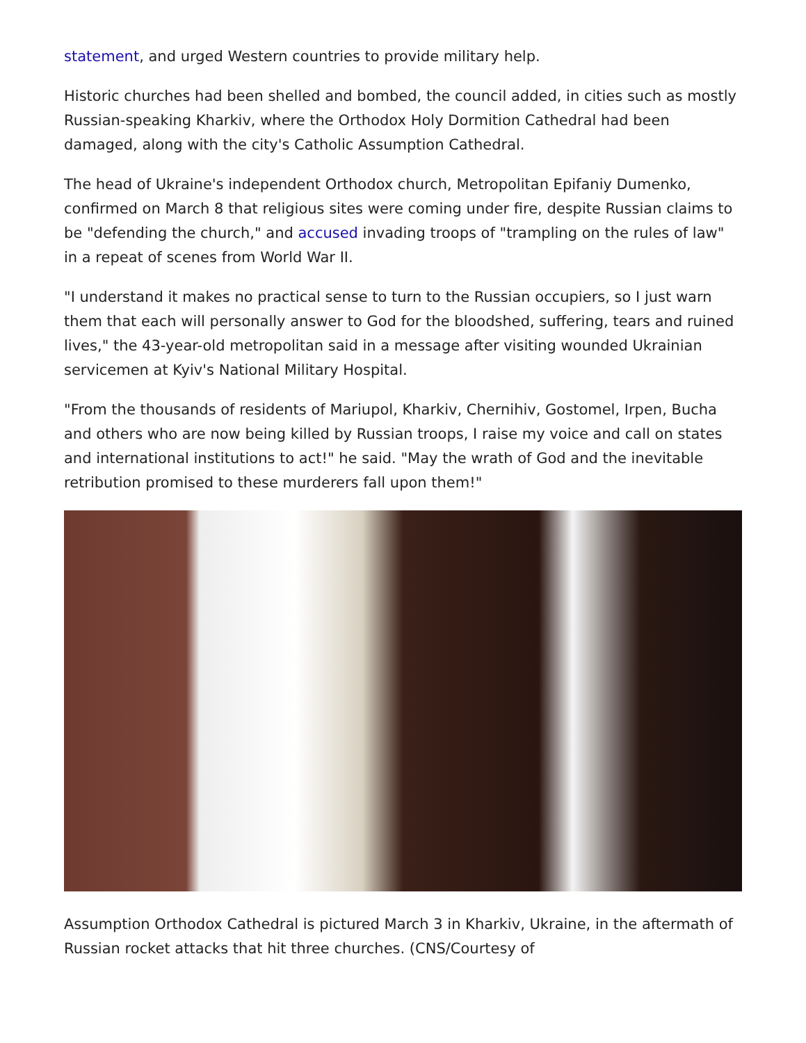statement, and urged Western countries to provide military help.
Historic churches had been shelled and bombed, the council added, in cities such as mostly Russian-speaking Kharkiv, where the Orthodox Holy Dormition Cathedral had been damaged, along with the city's Catholic Assumption Cathedral.
The head of Ukraine's independent Orthodox church, Metropolitan Epifaniy Dumenko, confirmed on March 8 that religious sites were coming under fire, despite Russian claims to be "defending the church," and accused invading troops of "trampling on the rules of law" in a repeat of scenes from World War II.
"I understand it makes no practical sense to turn to the Russian occupiers, so I just warn them that each will personally answer to God for the bloodshed, suffering, tears and ruined lives," the 43-year-old metropolitan said in a message after visiting wounded Ukrainian servicemen at Kyiv's National Military Hospital.
"From the thousands of residents of Mariupol, Kharkiv, Chernihiv, Gostomel, Irpen, Bucha and others who are now being killed by Russian troops, I raise my voice and call on states and international institutions to act!" he said. "May the wrath of God and the inevitable retribution promised to these murderers fall upon them!"
Assumption Orthodox Cathedral is pictured March 3 in Kharkiv, Ukraine, in the aftermath of Russian rocket attacks that hit three churches. (CNS/Courtesy of